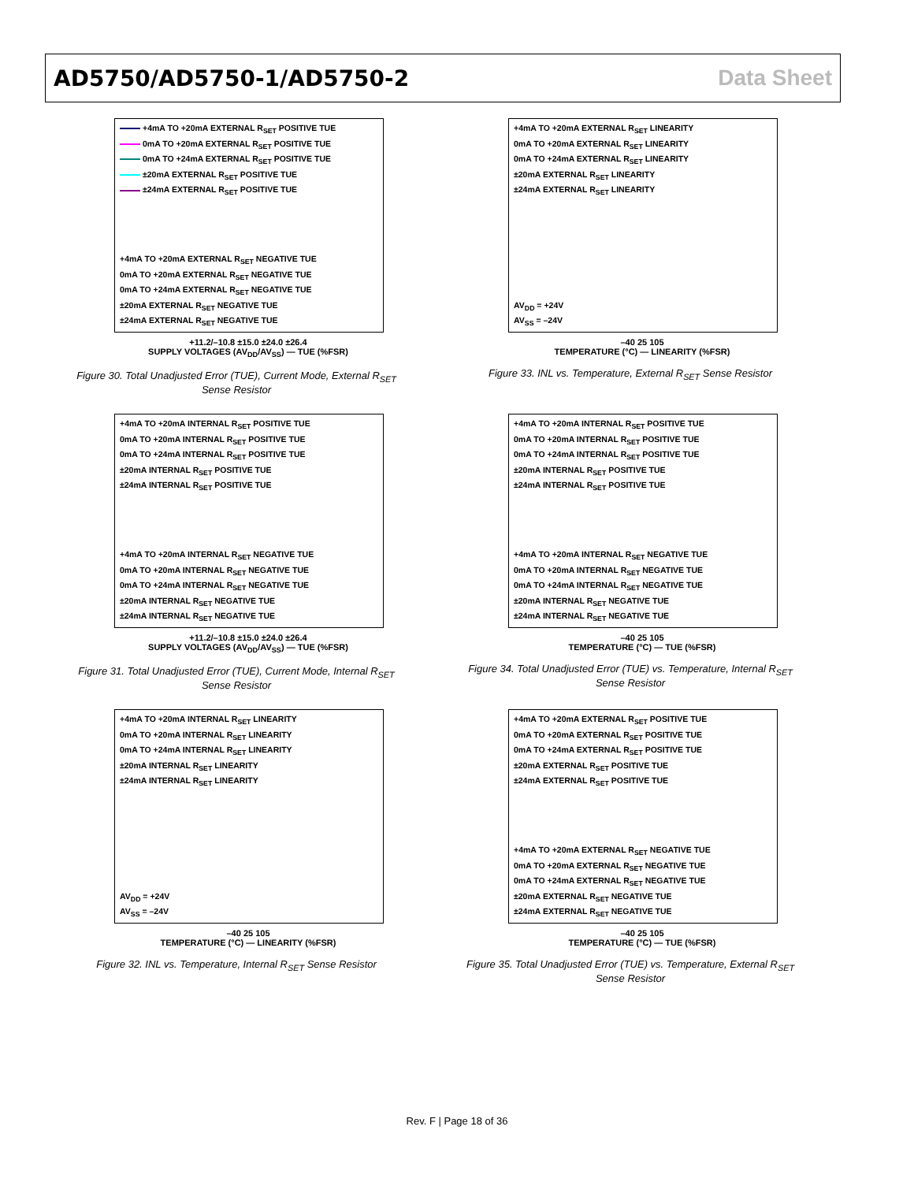AD5750/AD5750-1/AD5750-2 Data Sheet
+4mA TO +20mA EXTERNAL R<sub>SET</sub> POSITIVE TUE
0mA TO +20mA EXTERNAL R<sub>SET</sub> POSITIVE TUE
0mA TO +24mA EXTERNAL R<sub>SET</sub> POSITIVE TUE
±20mA EXTERNAL R<sub>SET</sub> POSITIVE TUE
±24mA EXTERNAL R<sub>SET</sub> POSITIVE TUE
+4mA TO +20mA EXTERNAL R<sub>SET</sub> NEGATIVE TUE
0mA TO +20mA EXTERNAL R<sub>SET</sub> NEGATIVE TUE
0mA TO +24mA EXTERNAL R<sub>SET</sub> NEGATIVE TUE
±20mA EXTERNAL R<sub>SET</sub> NEGATIVE TUE
±24mA EXTERNAL R<sub>SET</sub> NEGATIVE TUE
+11.2/–10.8 ±15.0 ±24.0 ±26.4
SUPPLY VOLTAGES (AV<sub>DD</sub>/AV<sub>SS</sub>) — TUE (%FSR)
Figure 30. Total Unadjusted Error (TUE), Current Mode, External R<sub>SET</sub> Sense Resistor
+4mA TO +20mA EXTERNAL R<sub>SET</sub> LINEARITY
0mA TO +20mA EXTERNAL R<sub>SET</sub> LINEARITY
0mA TO +24mA EXTERNAL R<sub>SET</sub> LINEARITY
±20mA EXTERNAL R<sub>SET</sub> LINEARITY
±24mA EXTERNAL R<sub>SET</sub> LINEARITY
AV<sub>DD</sub> = +24V
AV<sub>SS</sub> = –24V
–40 25 105
TEMPERATURE (°C) — LINEARITY (%FSR)
Figure 33. INL vs. Temperature, External R<sub>SET</sub> Sense Resistor
+4mA TO +20mA INTERNAL R<sub>SET</sub> POSITIVE TUE
0mA TO +20mA INTERNAL R<sub>SET</sub> POSITIVE TUE
0mA TO +24mA INTERNAL R<sub>SET</sub> POSITIVE TUE
±20mA INTERNAL R<sub>SET</sub> POSITIVE TUE
±24mA INTERNAL R<sub>SET</sub> POSITIVE TUE
+4mA TO +20mA INTERNAL R<sub>SET</sub> NEGATIVE TUE
0mA TO +20mA INTERNAL R<sub>SET</sub> NEGATIVE TUE
0mA TO +24mA INTERNAL R<sub>SET</sub> NEGATIVE TUE
±20mA INTERNAL R<sub>SET</sub> NEGATIVE TUE
±24mA INTERNAL R<sub>SET</sub> NEGATIVE TUE
+11.2/–10.8 ±15.0 ±24.0 ±26.4
SUPPLY VOLTAGES (AV<sub>DD</sub>/AV<sub>SS</sub>) — TUE (%FSR)
Figure 31. Total Unadjusted Error (TUE), Current Mode, Internal R<sub>SET</sub> Sense Resistor
+4mA TO +20mA INTERNAL R<sub>SET</sub> POSITIVE TUE
0mA TO +20mA INTERNAL R<sub>SET</sub> POSITIVE TUE
0mA TO +24mA INTERNAL R<sub>SET</sub> POSITIVE TUE
±20mA INTERNAL R<sub>SET</sub> POSITIVE TUE
±24mA INTERNAL R<sub>SET</sub> POSITIVE TUE
+4mA TO +20mA INTERNAL R<sub>SET</sub> NEGATIVE TUE
0mA TO +20mA INTERNAL R<sub>SET</sub> NEGATIVE TUE
0mA TO +24mA INTERNAL R<sub>SET</sub> NEGATIVE TUE
±20mA INTERNAL R<sub>SET</sub> NEGATIVE TUE
±24mA INTERNAL R<sub>SET</sub> NEGATIVE TUE
–40 25 105
TEMPERATURE (°C) — TUE (%FSR)
Figure 34. Total Unadjusted Error (TUE) vs. Temperature, Internal R<sub>SET</sub> Sense Resistor
+4mA TO +20mA INTERNAL R<sub>SET</sub> LINEARITY
0mA TO +20mA INTERNAL R<sub>SET</sub> LINEARITY
0mA TO +24mA INTERNAL R<sub>SET</sub> LINEARITY
±20mA INTERNAL R<sub>SET</sub> LINEARITY
±24mA INTERNAL R<sub>SET</sub> LINEARITY
AV<sub>DD</sub> = +24V
AV<sub>SS</sub> = –24V
–40 25 105
TEMPERATURE (°C) — LINEARITY (%FSR)
Figure 32. INL vs. Temperature, Internal R<sub>SET</sub> Sense Resistor
+4mA TO +20mA EXTERNAL R<sub>SET</sub> POSITIVE TUE
0mA TO +20mA EXTERNAL R<sub>SET</sub> POSITIVE TUE
0mA TO +24mA EXTERNAL R<sub>SET</sub> POSITIVE TUE
±20mA EXTERNAL R<sub>SET</sub> POSITIVE TUE
±24mA EXTERNAL R<sub>SET</sub> POSITIVE TUE
+4mA TO +20mA EXTERNAL R<sub>SET</sub> NEGATIVE TUE
0mA TO +20mA EXTERNAL R<sub>SET</sub> NEGATIVE TUE
0mA TO +24mA EXTERNAL R<sub>SET</sub> NEGATIVE TUE
±20mA EXTERNAL R<sub>SET</sub> NEGATIVE TUE
±24mA EXTERNAL R<sub>SET</sub> NEGATIVE TUE
–40 25 105
TEMPERATURE (°C) — TUE (%FSR)
Figure 35. Total Unadjusted Error (TUE) vs. Temperature, External R<sub>SET</sub> Sense Resistor
Rev. F | Page 18 of 36